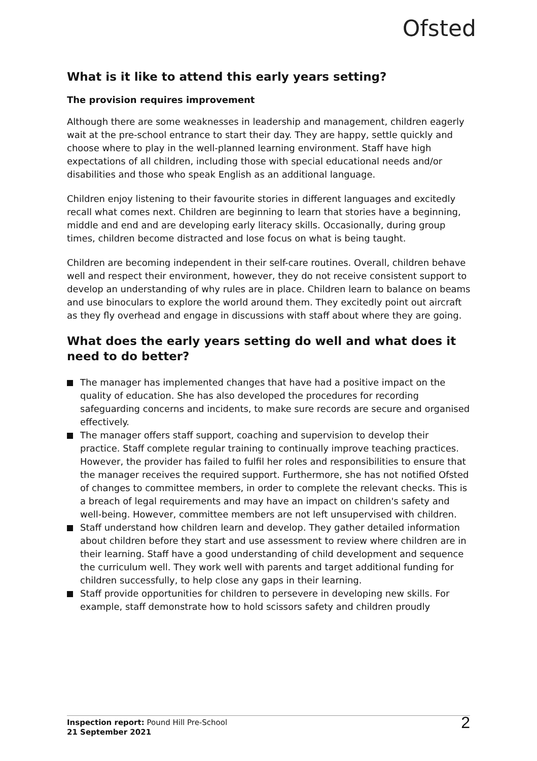Ofsted
What is it like to attend this early years setting?
The provision requires improvement
Although there are some weaknesses in leadership and management, children eagerly wait at the pre-school entrance to start their day. They are happy, settle quickly and choose where to play in the well-planned learning environment. Staff have high expectations of all children, including those with special educational needs and/or disabilities and those who speak English as an additional language.
Children enjoy listening to their favourite stories in different languages and excitedly recall what comes next. Children are beginning to learn that stories have a beginning, middle and end and are developing early literacy skills. Occasionally, during group times, children become distracted and lose focus on what is being taught.
Children are becoming independent in their self-care routines. Overall, children behave well and respect their environment, however, they do not receive consistent support to develop an understanding of why rules are in place. Children learn to balance on beams and use binoculars to explore the world around them. They excitedly point out aircraft as they fly overhead and engage in discussions with staff about where they are going.
What does the early years setting do well and what does it need to do better?
The manager has implemented changes that have had a positive impact on the quality of education. She has also developed the procedures for recording safeguarding concerns and incidents, to make sure records are secure and organised effectively.
The manager offers staff support, coaching and supervision to develop their practice. Staff complete regular training to continually improve teaching practices. However, the provider has failed to fulfil her roles and responsibilities to ensure that the manager receives the required support. Furthermore, she has not notified Ofsted of changes to committee members, in order to complete the relevant checks. This is a breach of legal requirements and may have an impact on children's safety and well-being. However, committee members are not left unsupervised with children.
Staff understand how children learn and develop. They gather detailed information about children before they start and use assessment to review where children are in their learning. Staff have a good understanding of child development and sequence the curriculum well. They work well with parents and target additional funding for children successfully, to help close any gaps in their learning.
Staff provide opportunities for children to persevere in developing new skills. For example, staff demonstrate how to hold scissors safety and children proudly
Inspection report: Pound Hill Pre-School
21 September 2021
2